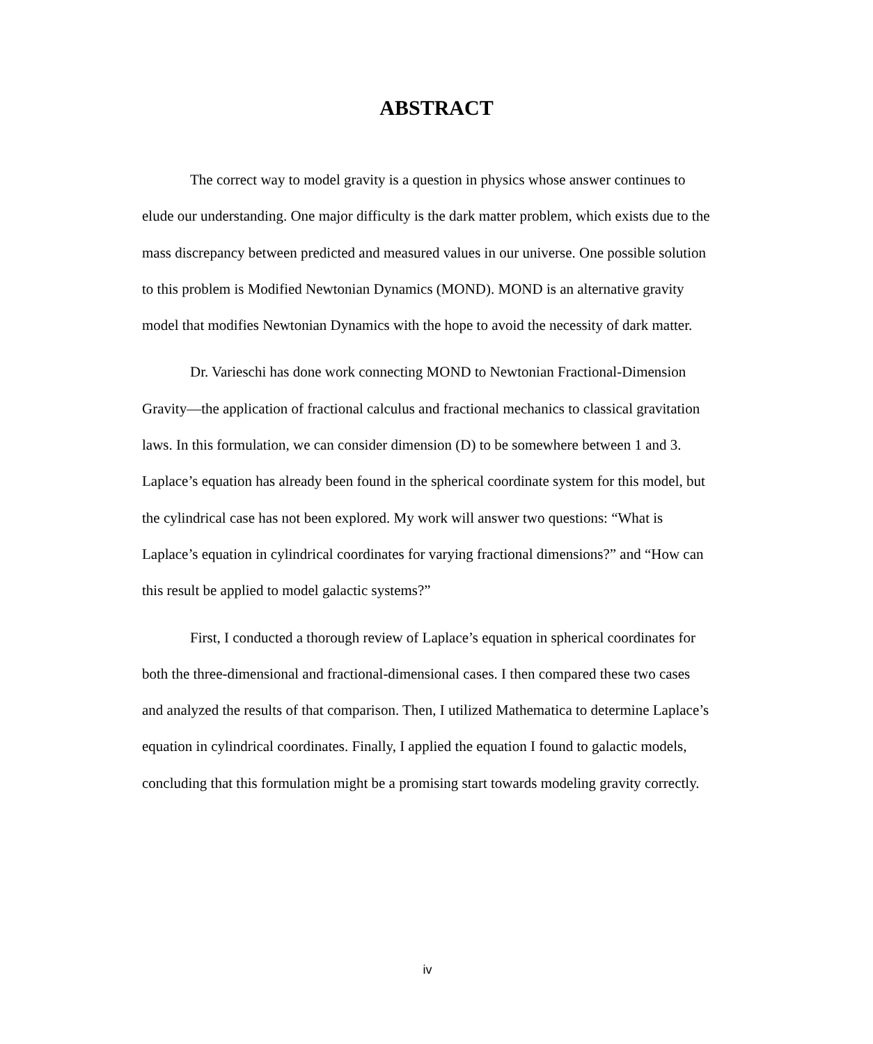ABSTRACT
The correct way to model gravity is a question in physics whose answer continues to elude our understanding. One major difficulty is the dark matter problem, which exists due to the mass discrepancy between predicted and measured values in our universe. One possible solution to this problem is Modified Newtonian Dynamics (MOND). MOND is an alternative gravity model that modifies Newtonian Dynamics with the hope to avoid the necessity of dark matter.
Dr. Varieschi has done work connecting MOND to Newtonian Fractional-Dimension Gravity—the application of fractional calculus and fractional mechanics to classical gravitation laws. In this formulation, we can consider dimension (D) to be somewhere between 1 and 3. Laplace’s equation has already been found in the spherical coordinate system for this model, but the cylindrical case has not been explored. My work will answer two questions: “What is Laplace’s equation in cylindrical coordinates for varying fractional dimensions?” and “How can this result be applied to model galactic systems?”
First, I conducted a thorough review of Laplace’s equation in spherical coordinates for both the three-dimensional and fractional-dimensional cases. I then compared these two cases and analyzed the results of that comparison. Then, I utilized Mathematica to determine Laplace’s equation in cylindrical coordinates. Finally, I applied the equation I found to galactic models, concluding that this formulation might be a promising start towards modeling gravity correctly.
iv